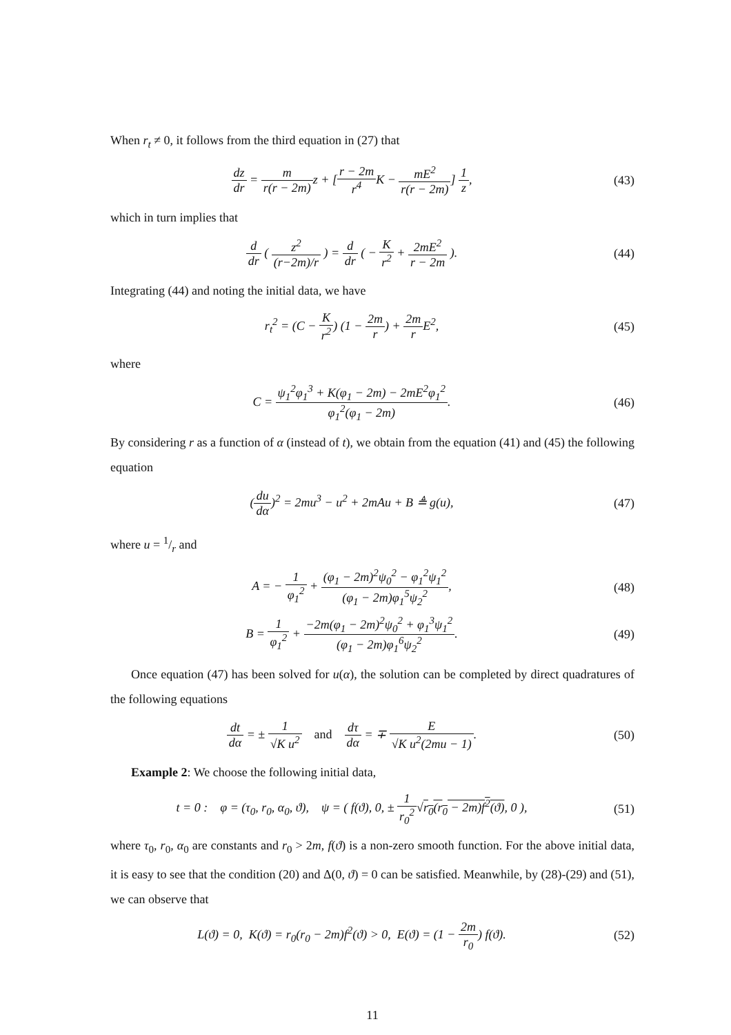When r<sub>t</sub> ≠ 0, it follows from the third equation in (27) that
dz dr = m r(r − 2m) z + [r − 2m r<sup>4</sup> K − mE<sup>2</sup> r(r − 2m)] 1 z,
(43)
which in turn implies that
d dr ( z<sup>2</sup> (r−2m)/r ) = d dr ( − K r<sup>2</sup> + 2mE<sup>2</sup> r − 2m ).
(44)
Integrating (44) and noting the initial data, we have
r<sub>t</sub><sup>2</sup> = (C − K r<sup>2</sup>) (1 − 2m r) + 2m r E<sup>2</sup>,
(45)
where
C = ψ<sub>1</sub><sup>2</sup>φ<sub>1</sub><sup>3</sup> + K(φ<sub>1</sub> − 2m) − 2mE<sup>2</sup>φ<sub>1</sub><sup>2</sup> φ<sub>1</sub><sup>2</sup>(φ<sub>1</sub> − 2m).
(46)
By considering r as a function of α (instead of t), we obtain from the equation (41) and (45) the following equation
(du dα)<sup>2</sup> = 2mu<sup>3</sup> − u<sup>2</sup> + 2mAu + B ≜ g(u),
(47)
where u = 1/r and
A = − 1 φ<sub>1</sub><sup>2</sup> + (φ<sub>1</sub> − 2m)<sup>2</sup>ψ<sub>0</sub><sup>2</sup> − φ<sub>1</sub><sup>2</sup>ψ<sub>1</sub><sup>2</sup> (φ<sub>1</sub> − 2m)φ<sub>1</sub><sup>5</sup>ψ<sub>2</sub><sup>2</sup>,
(48)
B = 1 φ<sub>1</sub><sup>2</sup> + −2m(φ<sub>1</sub> − 2m)<sup>2</sup>ψ<sub>0</sub><sup>2</sup> + φ<sub>1</sub><sup>3</sup>ψ<sub>1</sub><sup>2</sup> (φ<sub>1</sub> − 2m)φ<sub>1</sub><sup>6</sup>ψ<sub>2</sub><sup>2</sup>.
(49)
Once equation (47) has been solved for u(α), the solution can be completed by direct quadratures of the following equations
dt dα = ± 1 √K u<sup>2</sup> and dτ dα = ∓ E √K u<sup>2</sup>(2mu − 1).
(50)
Example 2: We choose the following initial data,
t = 0 : φ = (τ<sub>0</sub>, r<sub>0</sub>, α<sub>0</sub>, ϑ), ψ = ( f(ϑ), 0, ± 1 r<sub>0</sub><sup>2</sup>√r<sub>0</sub>(r<sub>0</sub> − 2m)f<sup>2</sup>(ϑ), 0 ),
(51)
where τ<sub>0</sub>, r<sub>0</sub>, α<sub>0</sub> are constants and r<sub>0</sub> > 2m, f(ϑ) is a non-zero smooth function. For the above initial data, it is easy to see that the condition (20) and Δ(0, ϑ) = 0 can be satisfied. Meanwhile, by (28)-(29) and (51), we can observe that
L(ϑ) = 0, K(ϑ) = r<sub>0</sub>(r<sub>0</sub> − 2m)f<sup>2</sup>(ϑ) > 0, E(ϑ) = (1 − 2m r<sub>0</sub>) f(ϑ).
(52)
11